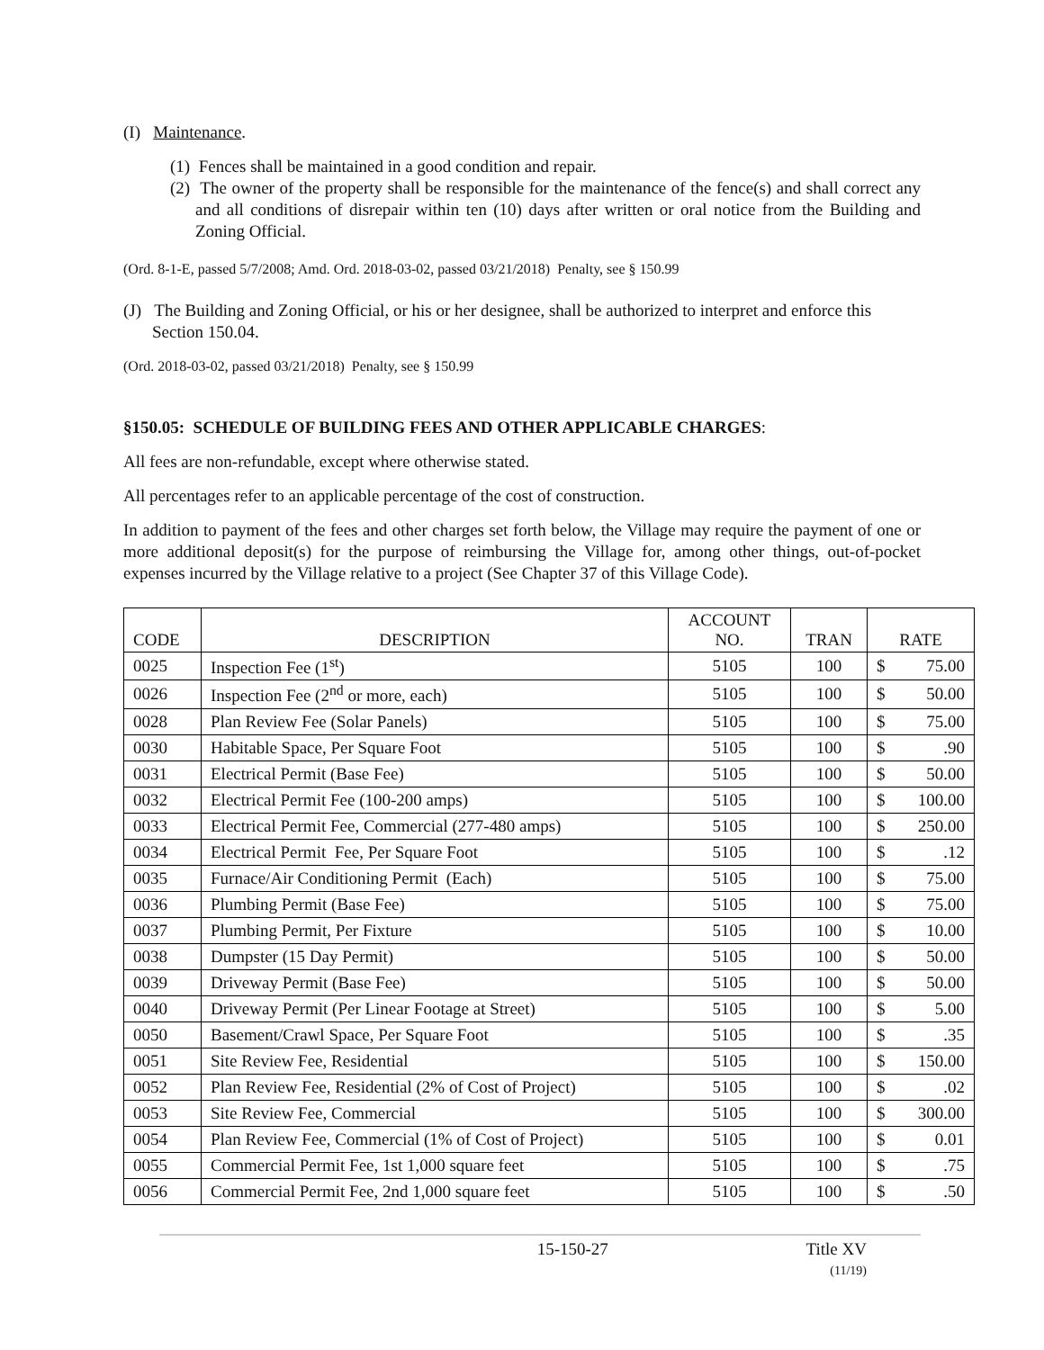(I) Maintenance.
(1) Fences shall be maintained in a good condition and repair.
(2) The owner of the property shall be responsible for the maintenance of the fence(s) and shall correct any and all conditions of disrepair within ten (10) days after written or oral notice from the Building and Zoning Official.
(Ord. 8-1-E, passed 5/7/2008; Amd. Ord. 2018-03-02, passed 03/21/2018) Penalty, see § 150.99
(J) The Building and Zoning Official, or his or her designee, shall be authorized to interpret and enforce this Section 150.04.
(Ord. 2018-03-02, passed 03/21/2018) Penalty, see § 150.99
§150.05: SCHEDULE OF BUILDING FEES AND OTHER APPLICABLE CHARGES:
All fees are non-refundable, except where otherwise stated.
All percentages refer to an applicable percentage of the cost of construction.
In addition to payment of the fees and other charges set forth below, the Village may require the payment of one or more additional deposit(s) for the purpose of reimbursing the Village for, among other things, out-of-pocket expenses incurred by the Village relative to a project (See Chapter 37 of this Village Code).
| CODE | DESCRIPTION | ACCOUNT NO. | TRAN | RATE |
| --- | --- | --- | --- | --- |
| 0025 | Inspection Fee (1<sup>st</sup>) | 5105 | 100 | $ 75.00 |
| 0026 | Inspection Fee (2<sup>nd</sup> or more, each) | 5105 | 100 | $ 50.00 |
| 0028 | Plan Review Fee (Solar Panels) | 5105 | 100 | $ 75.00 |
| 0030 | Habitable Space, Per Square Foot | 5105 | 100 | $ .90 |
| 0031 | Electrical Permit (Base Fee) | 5105 | 100 | $ 50.00 |
| 0032 | Electrical Permit Fee (100-200 amps) | 5105 | 100 | $ 100.00 |
| 0033 | Electrical Permit Fee, Commercial (277-480 amps) | 5105 | 100 | $ 250.00 |
| 0034 | Electrical Permit Fee, Per Square Foot | 5105 | 100 | $ .12 |
| 0035 | Furnace/Air Conditioning Permit (Each) | 5105 | 100 | $ 75.00 |
| 0036 | Plumbing Permit (Base Fee) | 5105 | 100 | $ 75.00 |
| 0037 | Plumbing Permit, Per Fixture | 5105 | 100 | $ 10.00 |
| 0038 | Dumpster (15 Day Permit) | 5105 | 100 | $ 50.00 |
| 0039 | Driveway Permit (Base Fee) | 5105 | 100 | $ 50.00 |
| 0040 | Driveway Permit (Per Linear Footage at Street) | 5105 | 100 | $ 5.00 |
| 0050 | Basement/Crawl Space, Per Square Foot | 5105 | 100 | $ .35 |
| 0051 | Site Review Fee, Residential | 5105 | 100 | $ 150.00 |
| 0052 | Plan Review Fee, Residential (2% of Cost of Project) | 5105 | 100 | $ .02 |
| 0053 | Site Review Fee, Commercial | 5105 | 100 | $ 300.00 |
| 0054 | Plan Review Fee, Commercial (1% of Cost of Project) | 5105 | 100 | $ 0.01 |
| 0055 | Commercial Permit Fee, 1st 1,000 square feet | 5105 | 100 | $ .75 |
| 0056 | Commercial Permit Fee, 2nd 1,000 square feet | 5105 | 100 | $ .50 |
15-150-27 Title XV
(11/19)